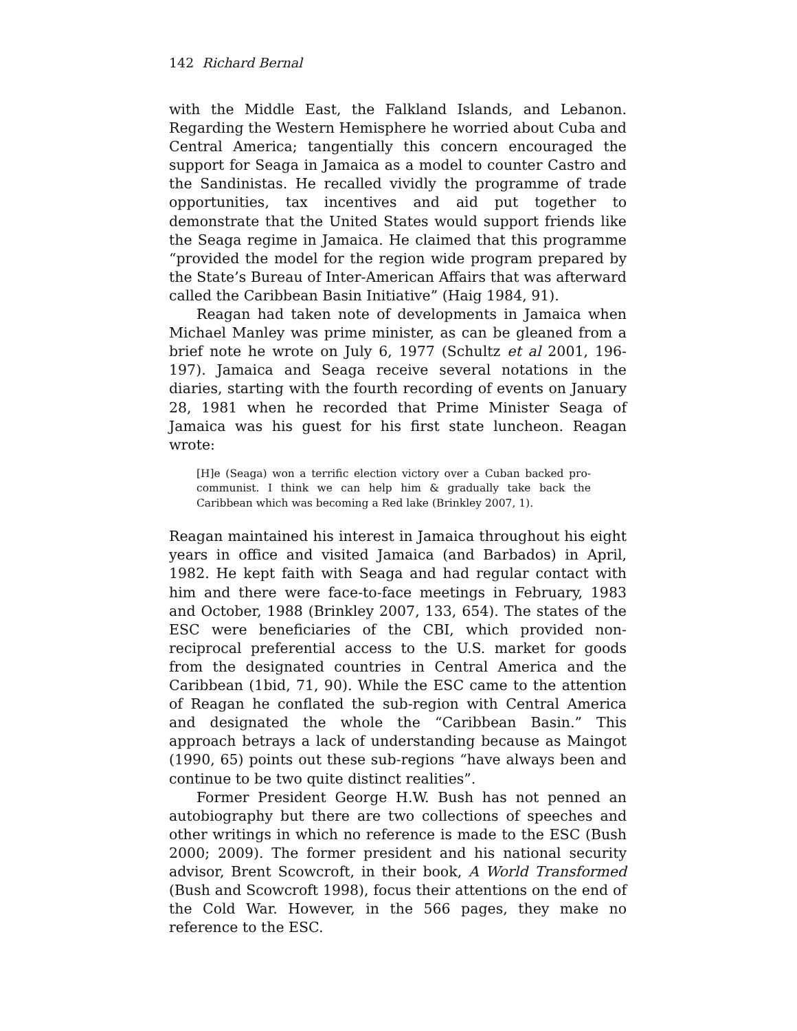142 Richard Bernal
with the Middle East, the Falkland Islands, and Lebanon. Regarding the Western Hemisphere he worried about Cuba and Central America; tangentially this concern encouraged the support for Seaga in Jamaica as a model to counter Castro and the Sandinistas. He recalled vividly the programme of trade opportunities, tax incentives and aid put together to demonstrate that the United States would support friends like the Seaga regime in Jamaica. He claimed that this programme “provided the model for the region wide program prepared by the State’s Bureau of Inter-American Affairs that was afterward called the Caribbean Basin Initiative” (Haig 1984, 91).
Reagan had taken note of developments in Jamaica when Michael Manley was prime minister, as can be gleaned from a brief note he wrote on July 6, 1977 (Schultz et al 2001, 196-197). Jamaica and Seaga receive several notations in the diaries, starting with the fourth recording of events on January 28, 1981 when he recorded that Prime Minister Seaga of Jamaica was his guest for his first state luncheon. Reagan wrote:
[H]e (Seaga) won a terrific election victory over a Cuban backed pro-communist. I think we can help him & gradually take back the Caribbean which was becoming a Red lake (Brinkley 2007, 1).
Reagan maintained his interest in Jamaica throughout his eight years in office and visited Jamaica (and Barbados) in April, 1982. He kept faith with Seaga and had regular contact with him and there were face-to-face meetings in February, 1983 and October, 1988 (Brinkley 2007, 133, 654). The states of the ESC were beneficiaries of the CBI, which provided non-reciprocal preferential access to the U.S. market for goods from the designated countries in Central America and the Caribbean (1bid, 71, 90). While the ESC came to the attention of Reagan he conflated the sub-region with Central America and designated the whole the “Caribbean Basin.” This approach betrays a lack of understanding because as Maingot (1990, 65) points out these sub-regions “have always been and continue to be two quite distinct realities”.
Former President George H.W. Bush has not penned an autobiography but there are two collections of speeches and other writings in which no reference is made to the ESC (Bush 2000; 2009). The former president and his national security advisor, Brent Scowcroft, in their book, A World Transformed (Bush and Scowcroft 1998), focus their attentions on the end of the Cold War. However, in the 566 pages, they make no reference to the ESC.